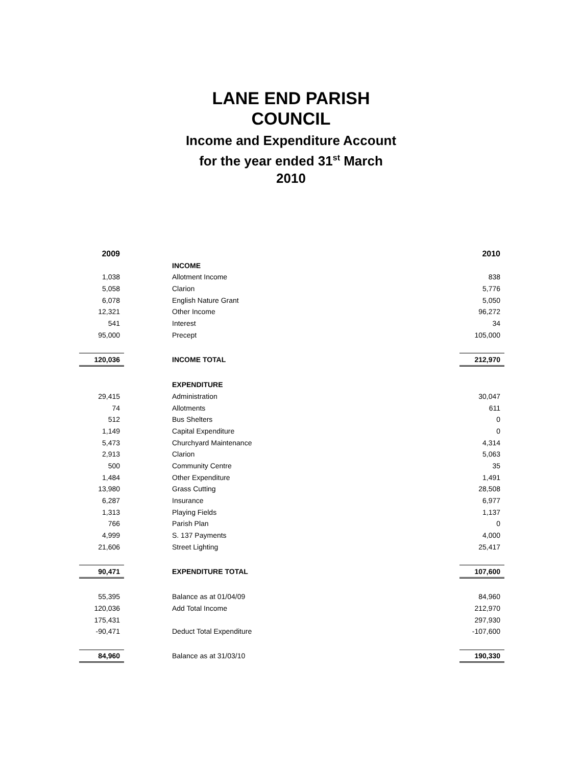LANE END PARISH
COUNCIL
Income and Expenditure Account
for the year ended 31<sup>st</sup> March
2010
| 2009 | | 2010 |
| | INCOME | |
| 1,038 | Allotment Income | 838 |
| 5,058 | Clarion | 5,776 |
| 6,078 | English Nature Grant | 5,050 |
| 12,321 | Other Income | 96,272 |
| 541 | Interest | 34 |
| 95,000 | Precept | 105,000 |
| 120,036 | INCOME TOTAL | 212,970 |
| | EXPENDITURE | |
| 29,415 | Administration | 30,047 |
| 74 | Allotments | 611 |
| 512 | Bus Shelters | 0 |
| 1,149 | Capital Expenditure | 0 |
| 5,473 | Churchyard Maintenance | 4,314 |
| 2,913 | Clarion | 5,063 |
| 500 | Community Centre | 35 |
| 1,484 | Other Expenditure | 1,491 |
| 13,980 | Grass Cutting | 28,508 |
| 6,287 | Insurance | 6,977 |
| 1,313 | Playing Fields | 1,137 |
| 766 | Parish Plan | 0 |
| 4,999 | S. 137 Payments | 4,000 |
| 21,606 | Street Lighting | 25,417 |
| 90,471 | EXPENDITURE TOTAL | 107,600 |
| 55,395 | Balance as at 01/04/09 | 84,960 |
| 120,036 | Add Total Income | 212,970 |
| 175,431 | | 297,930 |
| -90,471 | Deduct Total Expenditure | -107,600 |
| 84,960 | Balance as at 31/03/10 | 190,330 |